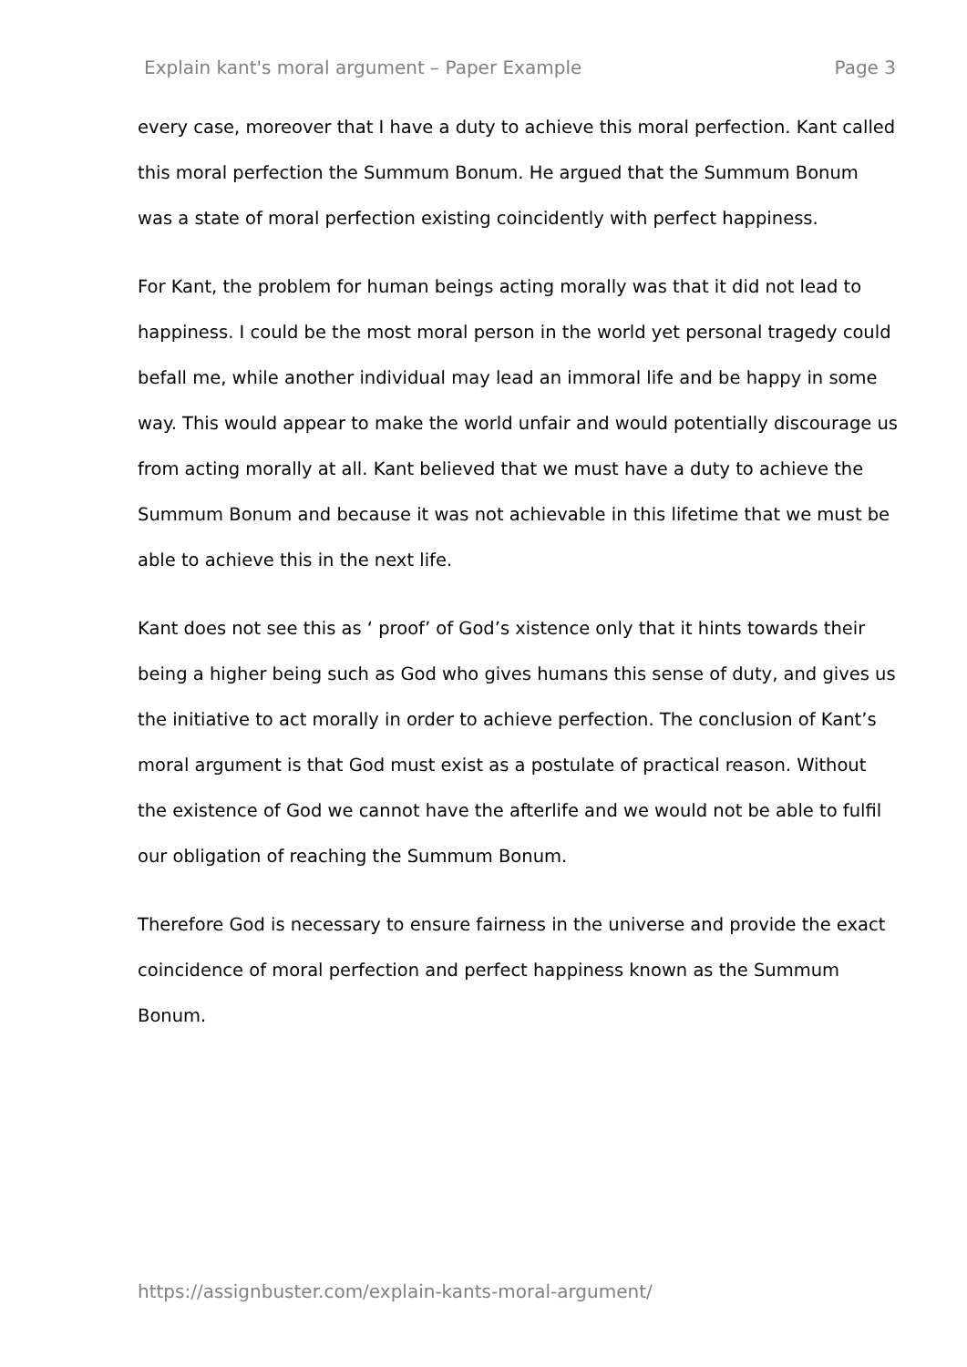Explain kant's moral argument – Paper Example Page 3
every case, moreover that I have a duty to achieve this moral perfection. Kant called this moral perfection the Summum Bonum. He argued that the Summum Bonum was a state of moral perfection existing coincidently with perfect happiness.
For Kant, the problem for human beings acting morally was that it did not lead to happiness. I could be the most moral person in the world yet personal tragedy could befall me, while another individual may lead an immoral life and be happy in some way. This would appear to make the world unfair and would potentially discourage us from acting morally at all. Kant believed that we must have a duty to achieve the Summum Bonum and because it was not achievable in this lifetime that we must be able to achieve this in the next life.
Kant does not see this as ‘ proof’ of God’s xistence only that it hints towards their being a higher being such as God who gives humans this sense of duty, and gives us the initiative to act morally in order to achieve perfection. The conclusion of Kant’s moral argument is that God must exist as a postulate of practical reason. Without the existence of God we cannot have the afterlife and we would not be able to fulfil our obligation of reaching the Summum Bonum.
Therefore God is necessary to ensure fairness in the universe and provide the exact coincidence of moral perfection and perfect happiness known as the Summum Bonum.
https://assignbuster.com/explain-kants-moral-argument/